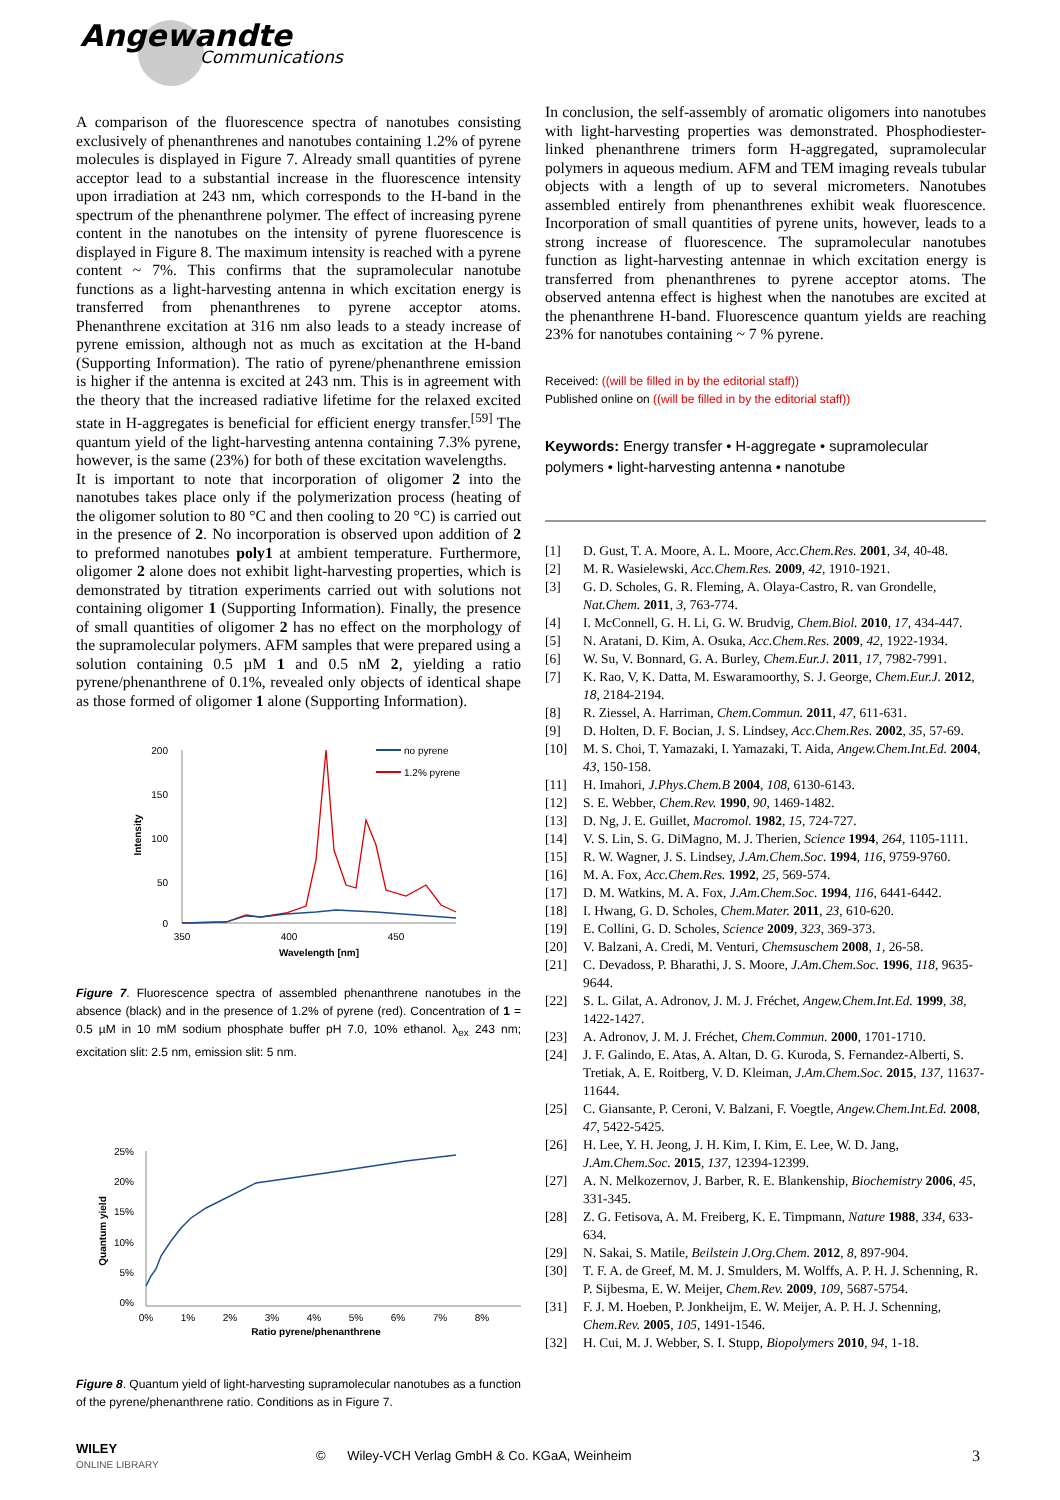Angewandte
Communications
A comparison of the fluorescence spectra of nanotubes consisting exclusively of phenanthrenes and nanotubes containing 1.2% of pyrene molecules is displayed in Figure 7. Already small quantities of pyrene acceptor lead to a substantial increase in the fluorescence intensity upon irradiation at 243 nm, which corresponds to the H-band in the spectrum of the phenanthrene polymer. The effect of increasing pyrene content in the nanotubes on the intensity of pyrene fluorescence is displayed in Figure 8. The maximum intensity is reached with a pyrene content ~ 7%. This confirms that the supramolecular nanotube functions as a light-harvesting antenna in which excitation energy is transferred from phenanthrenes to pyrene acceptor atoms. Phenanthrene excitation at 316 nm also leads to a steady increase of pyrene emission, although not as much as excitation at the H-band (Supporting Information). The ratio of pyrene/phenanthrene emission is higher if the antenna is excited at 243 nm. This is in agreement with the theory that the increased radiative lifetime for the relaxed excited state in H-aggregates is beneficial for efficient energy transfer.<sup>[59]</sup> The quantum yield of the light-harvesting antenna containing 7.3% pyrene, however, is the same (23%) for both of these excitation wavelengths.
It is important to note that incorporation of oligomer 2 into the nanotubes takes place only if the polymerization process (heating of the oligomer solution to 80 °C and then cooling to 20 °C) is carried out in the presence of 2. No incorporation is observed upon addition of 2 to preformed nanotubes poly1 at ambient temperature. Furthermore, oligomer 2 alone does not exhibit light-harvesting properties, which is demonstrated by titration experiments carried out with solutions not containing oligomer 1 (Supporting Information). Finally, the presence of small quantities of oligomer 2 has no effect on the morphology of the supramolecular polymers. AFM samples that were prepared using a solution containing 0.5 µM 1 and 0.5 nM 2, yielding a ratio pyrene/phenanthrene of 0.1%, revealed only objects of identical shape as those formed of oligomer 1 alone (Supporting Information).
200
150
100
50
0
350
400
450
Wavelength [nm]
Intensity
no pyrene
1.2% pyrene
Figure 7. Fluorescence spectra of assembled phenanthrene nanotubes in the absence (black) and in the presence of 1.2% of pyrene (red). Concentration of 1 = 0.5 µM in 10 mM sodium phosphate buffer pH 7.0, 10% ethanol. λ<sub>ex</sub> 243 nm; excitation slit: 2.5 nm, emission slit: 5 nm.
25%
20%
15%
10%
5%
0%
0%
1%
2%
3%
4%
5%
6%
7%
8%
Ratio pyrene/phenanthrene
Quantum yield
Figure 8. Quantum yield of light-harvesting supramolecular nanotubes as a function of the pyrene/phenanthrene ratio. Conditions as in Figure 7.
In conclusion, the self-assembly of aromatic oligomers into nanotubes with light-harvesting properties was demonstrated. Phosphodiester-linked phenanthrene trimers form H-aggregated, supramolecular polymers in aqueous medium. AFM and TEM imaging reveals tubular objects with a length of up to several micrometers. Nanotubes assembled entirely from phenanthrenes exhibit weak fluorescence. Incorporation of small quantities of pyrene units, however, leads to a strong increase of fluorescence. The supramolecular nanotubes function as light-harvesting antennae in which excitation energy is transferred from phenanthrenes to pyrene acceptor atoms. The observed antenna effect is highest when the nanotubes are excited at the phenanthrene H-band. Fluorescence quantum yields are reaching 23% for nanotubes containing ~ 7 % pyrene.
Received: ((will be filled in by the editorial staff))
Published online on ((will be filled in by the editorial staff))
Keywords: Energy transfer • H-aggregate • supramolecular polymers • light-harvesting antenna • nanotube
[1] D. Gust, T. A. Moore, A. L. Moore, Acc.Chem.Res. 2001, 34, 40-48.
[2] M. R. Wasielewski, Acc.Chem.Res. 2009, 42, 1910-1921.
[3] G. D. Scholes, G. R. Fleming, A. Olaya-Castro, R. van Grondelle, Nat.Chem. 2011, 3, 763-774.
[4] I. McConnell, G. H. Li, G. W. Brudvig, Chem.Biol. 2010, 17, 434-447.
[5] N. Aratani, D. Kim, A. Osuka, Acc.Chem.Res. 2009, 42, 1922-1934.
[6] W. Su, V. Bonnard, G. A. Burley, Chem.Eur.J. 2011, 17, 7982-7991.
[7] K. Rao, V, K. Datta, M. Eswaramoorthy, S. J. George, Chem.Eur.J. 2012, 18, 2184-2194.
[8] R. Ziessel, A. Harriman, Chem.Commun. 2011, 47, 611-631.
[9] D. Holten, D. F. Bocian, J. S. Lindsey, Acc.Chem.Res. 2002, 35, 57-69.
[10] M. S. Choi, T. Yamazaki, I. Yamazaki, T. Aida, Angew.Chem.Int.Ed. 2004, 43, 150-158.
[11] H. Imahori, J.Phys.Chem.B 2004, 108, 6130-6143.
[12] S. E. Webber, Chem.Rev. 1990, 90, 1469-1482.
[13] D. Ng, J. E. Guillet, Macromol. 1982, 15, 724-727.
[14] V. S. Lin, S. G. DiMagno, M. J. Therien, Science 1994, 264, 1105-1111.
[15] R. W. Wagner, J. S. Lindsey, J.Am.Chem.Soc. 1994, 116, 9759-9760.
[16] M. A. Fox, Acc.Chem.Res. 1992, 25, 569-574.
[17] D. M. Watkins, M. A. Fox, J.Am.Chem.Soc. 1994, 116, 6441-6442.
[18] I. Hwang, G. D. Scholes, Chem.Mater. 2011, 23, 610-620.
[19] E. Collini, G. D. Scholes, Science 2009, 323, 369-373.
[20] V. Balzani, A. Credi, M. Venturi, Chemsuschem 2008, 1, 26-58.
[21] C. Devadoss, P. Bharathi, J. S. Moore, J.Am.Chem.Soc. 1996, 118, 9635-9644.
[22] S. L. Gilat, A. Adronov, J. M. J. Fréchet, Angew.Chem.Int.Ed. 1999, 38, 1422-1427.
[23] A. Adronov, J. M. J. Fréchet, Chem.Commun. 2000, 1701-1710.
[24] J. F. Galindo, E. Atas, A. Altan, D. G. Kuroda, S. Fernandez-Alberti, S. Tretiak, A. E. Roitberg, V. D. Kleiman, J.Am.Chem.Soc. 2015, 137, 11637-11644.
[25] C. Giansante, P. Ceroni, V. Balzani, F. Voegtle, Angew.Chem.Int.Ed. 2008, 47, 5422-5425.
[26] H. Lee, Y. H. Jeong, J. H. Kim, I. Kim, E. Lee, W. D. Jang, J.Am.Chem.Soc. 2015, 137, 12394-12399.
[27] A. N. Melkozernov, J. Barber, R. E. Blankenship, Biochemistry 2006, 45, 331-345.
[28] Z. G. Fetisova, A. M. Freiberg, K. E. Timpmann, Nature 1988, 334, 633-634.
[29] N. Sakai, S. Matile, Beilstein J.Org.Chem. 2012, 8, 897-904.
[30] T. F. A. de Greef, M. M. J. Smulders, M. Wolffs, A. P. H. J. Schenning, R. P. Sijbesma, E. W. Meijer, Chem.Rev. 2009, 109, 5687-5754.
[31] F. J. M. Hoeben, P. Jonkheijm, E. W. Meijer, A. P. H. J. Schenning, Chem.Rev. 2005, 105, 1491-1546.
[32] H. Cui, M. J. Webber, S. I. Stupp, Biopolymers 2010, 94, 1-18.
WILEY
ONLINE LIBRARY
© Wiley-VCH Verlag GmbH & Co. KGaA, Weinheim
3